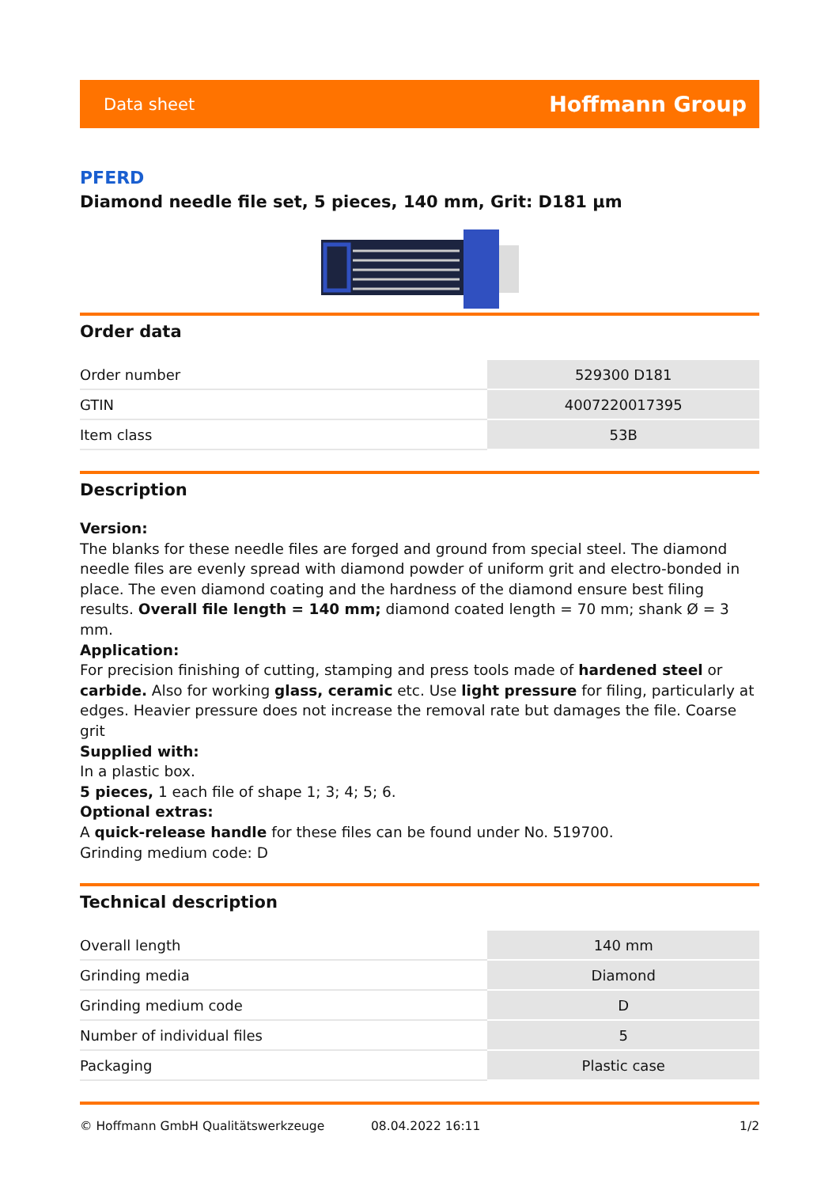Data sheet Hoffmann Group
PFERD
Diamond needle file set, 5 pieces, 140 mm, Grit: D181 µm
Order data
| Order number | 529300 D181 |
| GTIN | 4007220017395 |
| Item class | 53B |
Description
Version:
The blanks for these needle files are forged and ground from special steel. The diamond needle files are evenly spread with diamond powder of uniform grit and electro-bonded in place. The even diamond coating and the hardness of the diamond ensure best filing results. Overall file length = 140 mm; diamond coated length = 70 mm; shank Ø = 3 mm.
Application:
For precision finishing of cutting, stamping and press tools made of hardened steel or carbide. Also for working glass, ceramic etc. Use light pressure for filing, particularly at edges. Heavier pressure does not increase the removal rate but damages the file. Coarse grit
Supplied with:
In a plastic box.
5 pieces, 1 each file of shape 1; 3; 4; 5; 6.
Optional extras:
A quick-release handle for these files can be found under No. 519700.
Grinding medium code: D
Technical description
| Overall length | 140 mm |
| Grinding media | Diamond |
| Grinding medium code | D |
| Number of individual files | 5 |
| Packaging | Plastic case |
© Hoffmann GmbH Qualitätswerkzeuge 08.04.2022 16:11 1/2